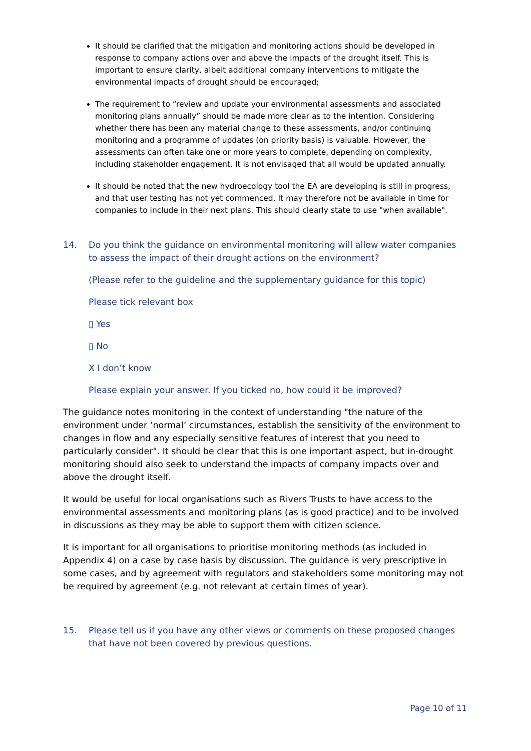It should be clarified that the mitigation and monitoring actions should be developed in response to company actions over and above the impacts of the drought itself. This is important to ensure clarity, albeit additional company interventions to mitigate the environmental impacts of drought should be encouraged;
The requirement to “review and update your environmental assessments and associated monitoring plans annually” should be made more clear as to the intention. Considering whether there has been any material change to these assessments, and/or continuing monitoring and a programme of updates (on priority basis) is valuable. However, the assessments can often take one or more years to complete, depending on complexity, including stakeholder engagement. It is not envisaged that all would be updated annually.
It should be noted that the new hydroecology tool the EA are developing is still in progress, and that user testing has not yet commenced. It may therefore not be available in time for companies to include in their next plans. This should clearly state to use "when available".
14. Do you think the guidance on environmental monitoring will allow water companies to assess the impact of their drought actions on the environment?
(Please refer to the guideline and the supplementary guidance for this topic)
Please tick relevant box
▯ Yes
▯ No
X I don’t know
Please explain your answer. If you ticked no, how could it be improved?
The guidance notes monitoring in the context of understanding "the nature of the environment under ‘normal’ circumstances, establish the sensitivity of the environment to changes in flow and any especially sensitive features of interest that you need to particularly consider". It should be clear that this is one important aspect, but in-drought monitoring should also seek to understand the impacts of company impacts over and above the drought itself.
It would be useful for local organisations such as Rivers Trusts to have access to the environmental assessments and monitoring plans (as is good practice) and to be involved in discussions as they may be able to support them with citizen science.
It is important for all organisations to prioritise monitoring methods (as included in Appendix 4) on a case by case basis by discussion. The guidance is very prescriptive in some cases, and by agreement with regulators and stakeholders some monitoring may not be required by agreement (e.g. not relevant at certain times of year).
15. Please tell us if you have any other views or comments on these proposed changes that have not been covered by previous questions.
Page 10 of 11